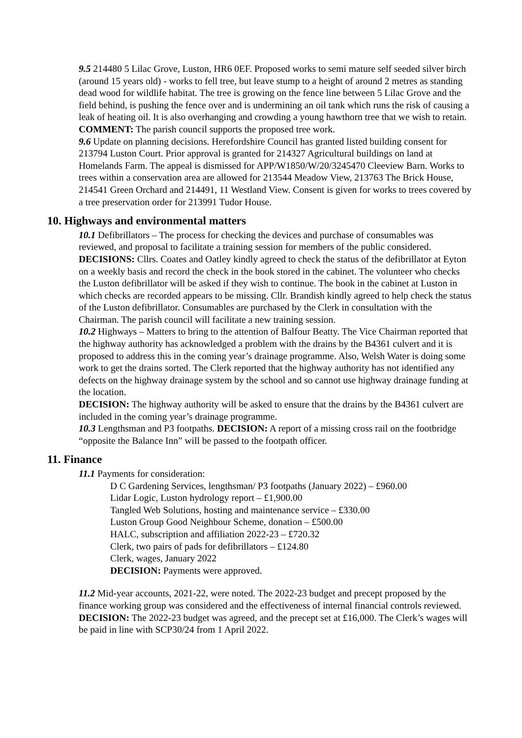9.5 214480 5 Lilac Grove, Luston, HR6 0EF. Proposed works to semi mature self seeded silver birch (around 15 years old) - works to fell tree, but leave stump to a height of around 2 metres as standing dead wood for wildlife habitat. The tree is growing on the fence line between 5 Lilac Grove and the field behind, is pushing the fence over and is undermining an oil tank which runs the risk of causing a leak of heating oil. It is also overhanging and crowding a young hawthorn tree that we wish to retain. COMMENT: The parish council supports the proposed tree work.
9.6 Update on planning decisions. Herefordshire Council has granted listed building consent for 213794 Luston Court. Prior approval is granted for 214327 Agricultural buildings on land at Homelands Farm. The appeal is dismissed for APP/W1850/W/20/3245470 Cleeview Barn. Works to trees within a conservation area are allowed for 213544 Meadow View, 213763 The Brick House, 214541 Green Orchard and 214491, 11 Westland View. Consent is given for works to trees covered by a tree preservation order for 213991 Tudor House.
10. Highways and environmental matters
10.1 Defibrillators – The process for checking the devices and purchase of consumables was reviewed, and proposal to facilitate a training session for members of the public considered. DECISIONS: Cllrs. Coates and Oatley kindly agreed to check the status of the defibrillator at Eyton on a weekly basis and record the check in the book stored in the cabinet. The volunteer who checks the Luston defibrillator will be asked if they wish to continue. The book in the cabinet at Luston in which checks are recorded appears to be missing. Cllr. Brandish kindly agreed to help check the status of the Luston defibrillator. Consumables are purchased by the Clerk in consultation with the Chairman. The parish council will facilitate a new training session.
10.2 Highways – Matters to bring to the attention of Balfour Beatty. The Vice Chairman reported that the highway authority has acknowledged a problem with the drains by the B4361 culvert and it is proposed to address this in the coming year’s drainage programme. Also, Welsh Water is doing some work to get the drains sorted. The Clerk reported that the highway authority has not identified any defects on the highway drainage system by the school and so cannot use highway drainage funding at the location.
DECISION: The highway authority will be asked to ensure that the drains by the B4361 culvert are included in the coming year’s drainage programme.
10.3 Lengthsman and P3 footpaths. DECISION: A report of a missing cross rail on the footbridge “opposite the Balance Inn” will be passed to the footpath officer.
11. Finance
11.1 Payments for consideration:
D C Gardening Services, lengthsman/ P3 footpaths (January 2022) – £960.00
Lidar Logic, Luston hydrology report – £1,900.00
Tangled Web Solutions, hosting and maintenance service – £330.00
Luston Group Good Neighbour Scheme, donation – £500.00
HALC, subscription and affiliation 2022-23 – £720.32
Clerk, two pairs of pads for defibrillators – £124.80
Clerk, wages, January 2022
DECISION: Payments were approved.
11.2 Mid-year accounts, 2021-22, were noted. The 2022-23 budget and precept proposed by the finance working group was considered and the effectiveness of internal financial controls reviewed. DECISION: The 2022-23 budget was agreed, and the precept set at £16,000. The Clerk’s wages will be paid in line with SCP30/24 from 1 April 2022.